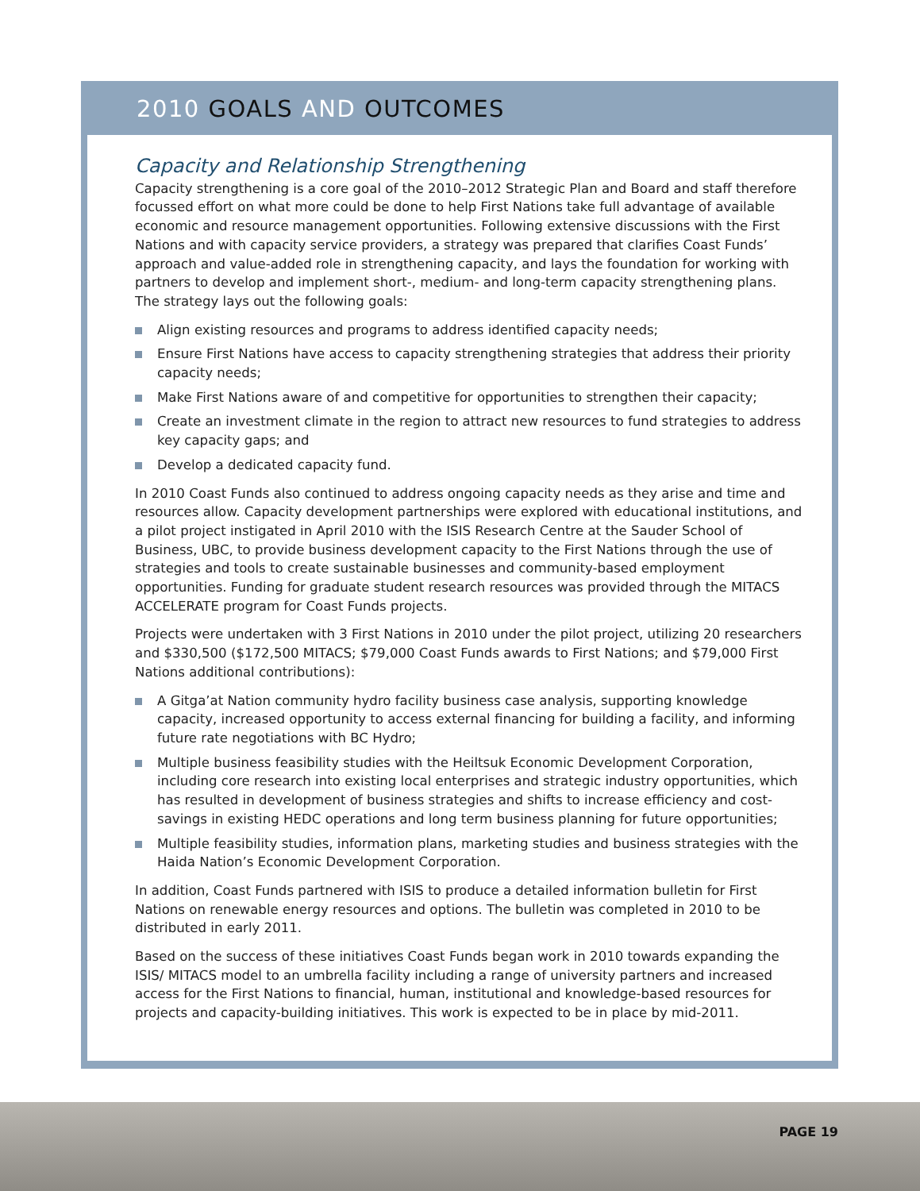2010 GOALS AND OUTCOMES
Capacity and Relationship Strengthening
Capacity strengthening is a core goal of the 2010–2012 Strategic Plan and Board and staff therefore focussed effort on what more could be done to help First Nations take full advantage of available economic and resource management opportunities. Following extensive discussions with the First Nations and with capacity service providers, a strategy was prepared that clarifies Coast Funds’ approach and value-added role in strengthening capacity, and lays the foundation for working with partners to develop and implement short-, medium- and long-term capacity strengthening plans. The strategy lays out the following goals:
Align existing resources and programs to address identified capacity needs;
Ensure First Nations have access to capacity strengthening strategies that address their priority capacity needs;
Make First Nations aware of and competitive for opportunities to strengthen their capacity;
Create an investment climate in the region to attract new resources to fund strategies to address key capacity gaps; and
Develop a dedicated capacity fund.
In 2010 Coast Funds also continued to address ongoing capacity needs as they arise and time and resources allow. Capacity development partnerships were explored with educational institutions, and a pilot project instigated in April 2010 with the ISIS Research Centre at the Sauder School of Business, UBC, to provide business development capacity to the First Nations through the use of strategies and tools to create sustainable businesses and community-based employment opportunities. Funding for graduate student research resources was provided through the MITACS ACCELERATE program for Coast Funds projects.
Projects were undertaken with 3 First Nations in 2010 under the pilot project, utilizing 20 researchers and $330,500 ($172,500 MITACS; $79,000 Coast Funds awards to First Nations; and $79,000 First Nations additional contributions):
A Gitga’at Nation community hydro facility business case analysis, supporting knowledge capacity, increased opportunity to access external financing for building a facility, and informing future rate negotiations with BC Hydro;
Multiple business feasibility studies with the Heiltsuk Economic Development Corporation, including core research into existing local enterprises and strategic industry opportunities, which has resulted in development of business strategies and shifts to increase efficiency and cost-savings in existing HEDC operations and long term business planning for future opportunities;
Multiple feasibility studies, information plans, marketing studies and business strategies with the Haida Nation’s Economic Development Corporation.
In addition, Coast Funds partnered with ISIS to produce a detailed information bulletin for First Nations on renewable energy resources and options. The bulletin was completed in 2010 to be distributed in early 2011.
Based on the success of these initiatives Coast Funds began work in 2010 towards expanding the ISIS/ MITACS model to an umbrella facility including a range of university partners and increased access for the First Nations to financial, human, institutional and knowledge-based resources for projects and capacity-building initiatives. This work is expected to be in place by mid-2011.
PAGE 19